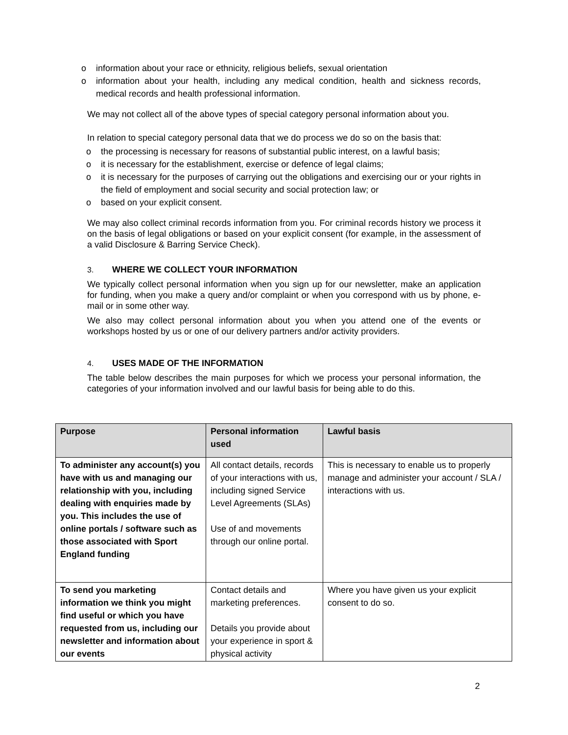o information about your race or ethnicity, religious beliefs, sexual orientation
o information about your health, including any medical condition, health and sickness records, medical records and health professional information.
We may not collect all of the above types of special category personal information about you.
In relation to special category personal data that we do process we do so on the basis that:
o the processing is necessary for reasons of substantial public interest, on a lawful basis;
o it is necessary for the establishment, exercise or defence of legal claims;
o it is necessary for the purposes of carrying out the obligations and exercising our or your rights in the field of employment and social security and social protection law; or
o based on your explicit consent.
We may also collect criminal records information from you. For criminal records history we process it on the basis of legal obligations or based on your explicit consent (for example, in the assessment of a valid Disclosure & Barring Service Check).
3. WHERE WE COLLECT YOUR INFORMATION
We typically collect personal information when you sign up for our newsletter, make an application for funding, when you make a query and/or complaint or when you correspond with us by phone, e-mail or in some other way.
We also may collect personal information about you when you attend one of the events or workshops hosted by us or one of our delivery partners and/or activity providers.
4. USES MADE OF THE INFORMATION
The table below describes the main purposes for which we process your personal information, the categories of your information involved and our lawful basis for being able to do this.
| Purpose | Personal information used | Lawful basis |
| --- | --- | --- |
| To administer any account(s) you have with us and managing our relationship with you, including dealing with enquiries made by you. This includes the use of online portals / software such as those associated with Sport England funding | All contact details, records of your interactions with us, including signed Service Level Agreements (SLAs) Use of and movements through our online portal. | This is necessary to enable us to properly manage and administer your account / SLA / interactions with us. |
| To send you marketing information we think you might find useful or which you have requested from us, including our newsletter and information about our events | Contact details and marketing preferences. Details you provide about your experience in sport & physical activity | Where you have given us your explicit consent to do so. |
2